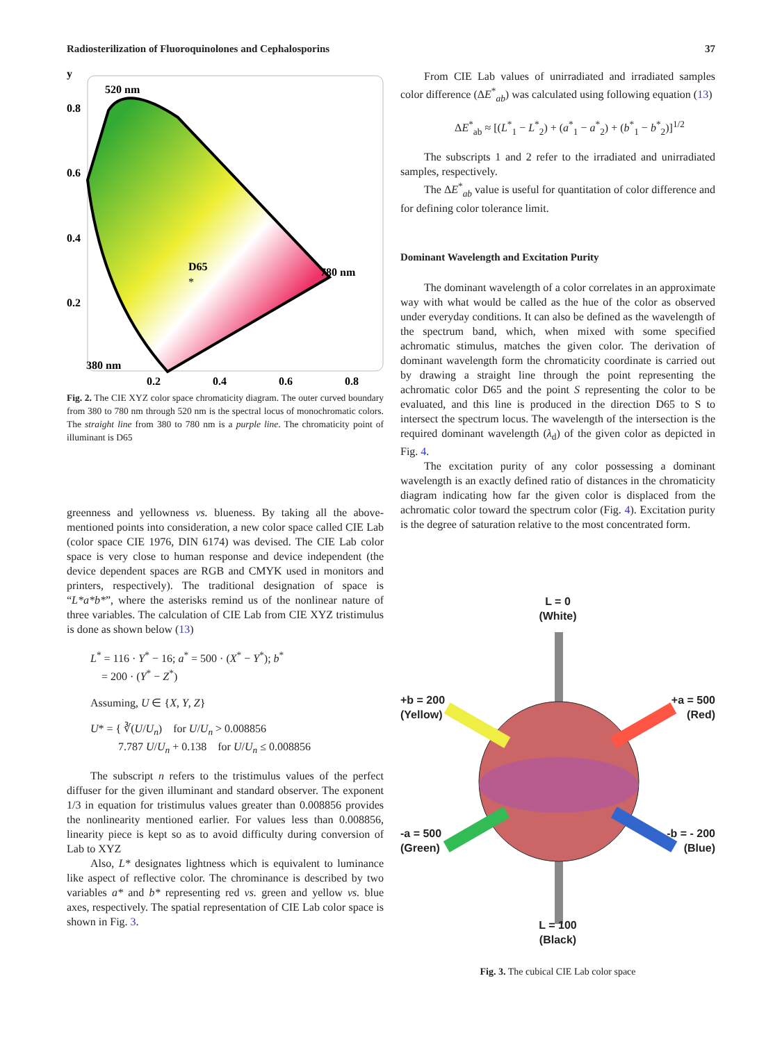Radiosterilization of Fluoroquinolones and Cephalosporins 37
y
520 nm
0.8
0.6
0.4
0.2
D65
*
780 nm
380 nm
0.2
0.4
0.6
0.8
Fig. 2. The CIE XYZ color space chromaticity diagram. The outer curved boundary from 380 to 780 nm through 520 nm is the spectral locus of monochromatic colors. The straight line from 380 to 780 nm is a purple line. The chromaticity point of illuminant is D65
greenness and yellowness vs. blueness. By taking all the above-mentioned points into consideration, a new color space called CIE Lab (color space CIE 1976, DIN 6174) was devised. The CIE Lab color space is very close to human response and device independent (the device dependent spaces are RGB and CMYK used in monitors and printers, respectively). The traditional designation of space is “L*a*b*”, where the asterisks remind us of the nonlinear nature of three variables. The calculation of CIE Lab from CIE XYZ tristimulus is done as shown below (13)
L<sup>*</sup> = 116 · Y<sup>*</sup> − 16; a<sup>*</sup> = 500 · (X<sup>*</sup> − Y<sup>*</sup>); b<sup>*</sup>
= 200 · (Y<sup>*</sup> − Z<sup>*</sup>)
Assuming, U ∈ {X, Y, Z}
U* = { ∛(U/U<sub>n</sub>) for U/U<sub>n</sub> > 0.008856
7.787 U/U<sub>n</sub> + 0.138 for U/U<sub>n</sub> ≤ 0.008856
The subscript n refers to the tristimulus values of the perfect diffuser for the given illuminant and standard observer. The exponent 1/3 in equation for tristimulus values greater than 0.008856 provides the nonlinearity mentioned earlier. For values less than 0.008856, linearity piece is kept so as to avoid difficulty during conversion of Lab to XYZ
Also, L* designates lightness which is equivalent to luminance like aspect of reflective color. The chrominance is described by two variables a* and b* representing red vs. green and yellow vs. blue axes, respectively. The spatial representation of CIE Lab color space is shown in Fig. 3.
From CIE Lab values of unirradiated and irradiated samples color difference (ΔE<sup>*</sup><sub>ab</sub>) was calculated using following equation (13)
ΔE<sup>*</sup><sub>ab</sub> ≈ [(L<sup>*</sup><sub>1</sub> − L<sup>*</sup><sub>2</sub>) + (a<sup>*</sup><sub>1</sub> − a<sup>*</sup><sub>2</sub>) + (b<sup>*</sup><sub>1</sub> − b<sup>*</sup><sub>2</sub>)]<sup>1/2</sup>
The subscripts 1 and 2 refer to the irradiated and unirradiated samples, respectively.
The ΔE<sup>*</sup><sub>ab</sub> value is useful for quantitation of color difference and for defining color tolerance limit.
Dominant Wavelength and Excitation Purity
The dominant wavelength of a color correlates in an approximate way with what would be called as the hue of the color as observed under everyday conditions. It can also be defined as the wavelength of the spectrum band, which, when mixed with some specified achromatic stimulus, matches the given color. The derivation of dominant wavelength form the chromaticity coordinate is carried out by drawing a straight line through the point representing the achromatic color D65 and the point S representing the color to be evaluated, and this line is produced in the direction D65 to S to intersect the spectrum locus. The wavelength of the intersection is the required dominant wavelength (λ<sub>d</sub>) of the given color as depicted in Fig. 4.
The excitation purity of any color possessing a dominant wavelength is an exactly defined ratio of distances in the chromaticity diagram indicating how far the given color is displaced from the achromatic color toward the spectrum color (Fig. 4). Excitation purity is the degree of saturation relative to the most concentrated form.
L = 0
(White)
+b = 200
(Yellow) +a = 500
(Red)
-a = 500
(Green) -b = - 200
(Blue)
L = 100
(Black)
Fig. 3. The cubical CIE Lab color space